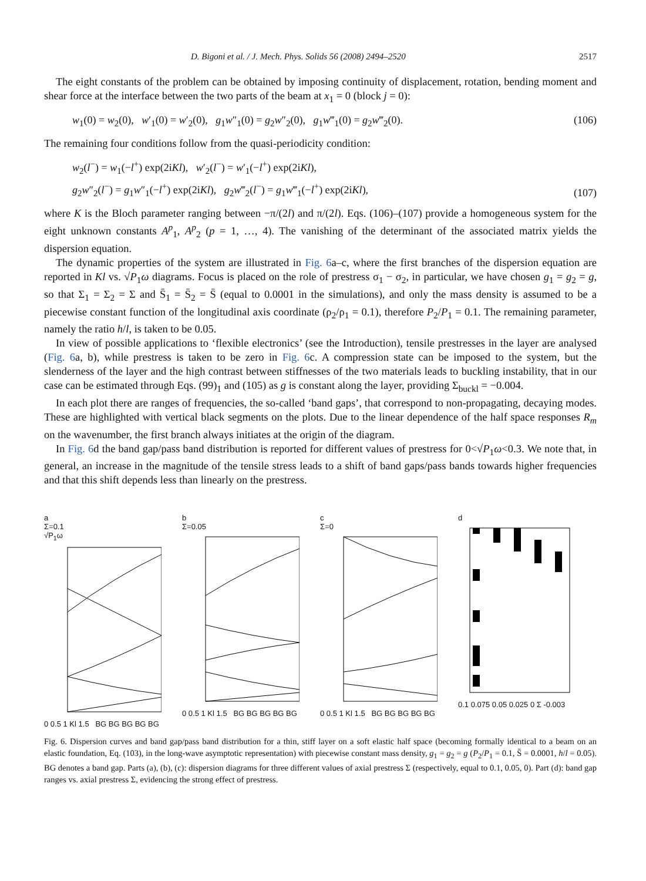D. Bigoni et al. / J. Mech. Phys. Solids 56 (2008) 2494–2520 2517
The eight constants of the problem can be obtained by imposing continuity of displacement, rotation, bending moment and shear force at the interface between the two parts of the beam at x<sub>1</sub> = 0 (block j = 0):
w<sub>1</sub>(0) = w<sub>2</sub>(0), w′<sub>1</sub>(0) = w′<sub>2</sub>(0), g<sub>1</sub>w″<sub>1</sub>(0) = g<sub>2</sub>w″<sub>2</sub>(0), g<sub>1</sub>w‴<sub>1</sub>(0) = g<sub>2</sub>w‴<sub>2</sub>(0). (106)
The remaining four conditions follow from the quasi-periodicity condition:
w<sub>2</sub>(l<sup>−</sup>) = w<sub>1</sub>(−l<sup>+</sup>) exp(2iKl), w′<sub>2</sub>(l<sup>−</sup>) = w′<sub>1</sub>(−l<sup>+</sup>) exp(2iKl),
g<sub>2</sub>w″<sub>2</sub>(l<sup>−</sup>) = g<sub>1</sub>w″<sub>1</sub>(−l<sup>+</sup>) exp(2iKl), g<sub>2</sub>w‴<sub>2</sub>(l<sup>−</sup>) = g<sub>1</sub>w‴<sub>1</sub>(−l<sup>+</sup>) exp(2iKl), (107)
where K is the Bloch parameter ranging between −π/(2l) and π/(2l). Eqs. (106)–(107) provide a homogeneous system for the eight unknown constants A<sup>p</sup><sub>1</sub>, A<sup>p</sup><sub>2</sub> (p = 1, …, 4). The vanishing of the determinant of the associated matrix yields the dispersion equation.
The dynamic properties of the system are illustrated in Fig. 6a–c, where the first branches of the dispersion equation are reported in Kl vs. √P<sub>1</sub>ω diagrams. Focus is placed on the role of prestress σ<sub>1</sub> − σ<sub>2</sub>, in particular, we have chosen g<sub>1</sub> = g<sub>2</sub> = g, so that Σ<sub>1</sub> = Σ<sub>2</sub> = Σ and S̄<sub>1</sub> = S̄<sub>2</sub> = S̄ (equal to 0.0001 in the simulations), and only the mass density is assumed to be a piecewise constant function of the longitudinal axis coordinate (ρ<sub>2</sub>/ρ<sub>1</sub> = 0.1), therefore P<sub>2</sub>/P<sub>1</sub> = 0.1. The remaining parameter, namely the ratio h/l, is taken to be 0.05.
In view of possible applications to ‘flexible electronics’ (see the Introduction), tensile prestresses in the layer are analysed (Fig. 6a, b), while prestress is taken to be zero in Fig. 6c. A compression state can be imposed to the system, but the slenderness of the layer and the high contrast between stiffnesses of the two materials leads to buckling instability, that in our case can be estimated through Eqs. (99)<sub>1</sub> and (105) as g is constant along the layer, providing Σ<sub>buckl</sub> = −0.004.
In each plot there are ranges of frequencies, the so-called ‘band gaps’, that correspond to non-propagating, decaying modes. These are highlighted with vertical black segments on the plots. Due to the linear dependence of the half space responses R<sub>m</sub> on the wavenumber, the first branch always initiates at the origin of the diagram.
In Fig. 6d the band gap/pass band distribution is reported for different values of prestress for 0<√P<sub>1</sub>ω<0.3. We note that, in general, an increase in the magnitude of the tensile stress leads to a shift of band gaps/pass bands towards higher frequencies and that this shift depends less than linearly on the prestress.
a
Σ=0.1
√P<sub>1</sub>ω
0 0.5 1 Kl 1.5 BG BG BG BG BG
b
Σ=0.05
0 0.5 1 Kl 1.5 BG BG BG BG BG
c
Σ=0
0 0.5 1 Kl 1.5 BG BG BG BG BG
d
0.1 0.075 0.05 0.025 0 Σ -0.003
Fig. 6. Dispersion curves and band gap/pass band distribution for a thin, stiff layer on a soft elastic half space (becoming formally identical to a beam on an elastic foundation, Eq. (103), in the long-wave asymptotic representation) with piecewise constant mass density, g<sub>1</sub> = g<sub>2</sub> = g (P<sub>2</sub>/P<sub>1</sub> = 0.1, S̄ = 0.0001, h/l = 0.05). BG denotes a band gap. Parts (a), (b), (c): dispersion diagrams for three different values of axial prestress Σ (respectively, equal to 0.1, 0.05, 0). Part (d): band gap ranges vs. axial prestress Σ, evidencing the strong effect of prestress.